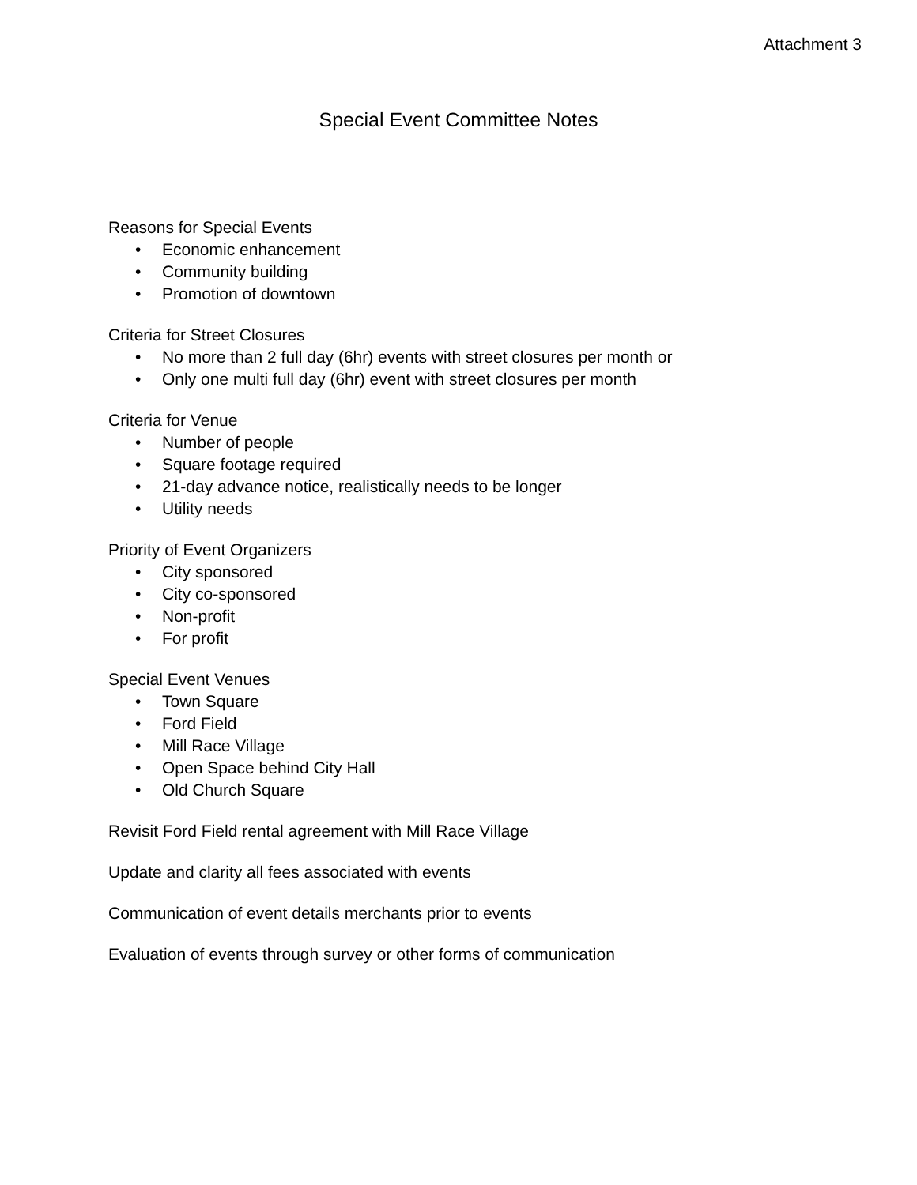Attachment 3
Special Event Committee Notes
Reasons for Special Events
• Economic enhancement
• Community building
• Promotion of downtown
Criteria for Street Closures
• No more than 2 full day (6hr) events with street closures per month or
• Only one multi full day (6hr) event with street closures per month
Criteria for Venue
• Number of people
• Square footage required
• 21-day advance notice, realistically needs to be longer
• Utility needs
Priority of Event Organizers
• City sponsored
• City co-sponsored
• Non-profit
• For profit
Special Event Venues
• Town Square
• Ford Field
• Mill Race Village
• Open Space behind City Hall
• Old Church Square
Revisit Ford Field rental agreement with Mill Race Village
Update and clarity all fees associated with events
Communication of event details merchants prior to events
Evaluation of events through survey or other forms of communication